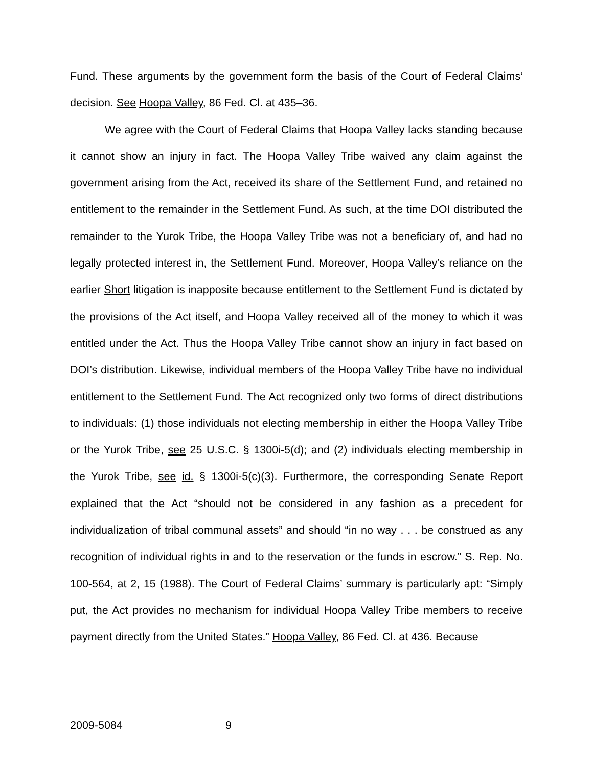Fund. These arguments by the government form the basis of the Court of Federal Claims’ decision. See Hoopa Valley, 86 Fed. Cl. at 435–36.
We agree with the Court of Federal Claims that Hoopa Valley lacks standing because it cannot show an injury in fact. The Hoopa Valley Tribe waived any claim against the government arising from the Act, received its share of the Settlement Fund, and retained no entitlement to the remainder in the Settlement Fund. As such, at the time DOI distributed the remainder to the Yurok Tribe, the Hoopa Valley Tribe was not a beneficiary of, and had no legally protected interest in, the Settlement Fund. Moreover, Hoopa Valley’s reliance on the earlier Short litigation is inapposite because entitlement to the Settlement Fund is dictated by the provisions of the Act itself, and Hoopa Valley received all of the money to which it was entitled under the Act. Thus the Hoopa Valley Tribe cannot show an injury in fact based on DOI’s distribution. Likewise, individual members of the Hoopa Valley Tribe have no individual entitlement to the Settlement Fund. The Act recognized only two forms of direct distributions to individuals: (1) those individuals not electing membership in either the Hoopa Valley Tribe or the Yurok Tribe, see 25 U.S.C. § 1300i-5(d); and (2) individuals electing membership in the Yurok Tribe, see id. § 1300i-5(c)(3). Furthermore, the corresponding Senate Report explained that the Act “should not be considered in any fashion as a precedent for individualization of tribal communal assets” and should “in no way . . . be construed as any recognition of individual rights in and to the reservation or the funds in escrow.” S. Rep. No. 100-564, at 2, 15 (1988). The Court of Federal Claims’ summary is particularly apt: “Simply put, the Act provides no mechanism for individual Hoopa Valley Tribe members to receive payment directly from the United States.” Hoopa Valley, 86 Fed. Cl. at 436. Because
2009-5084 9